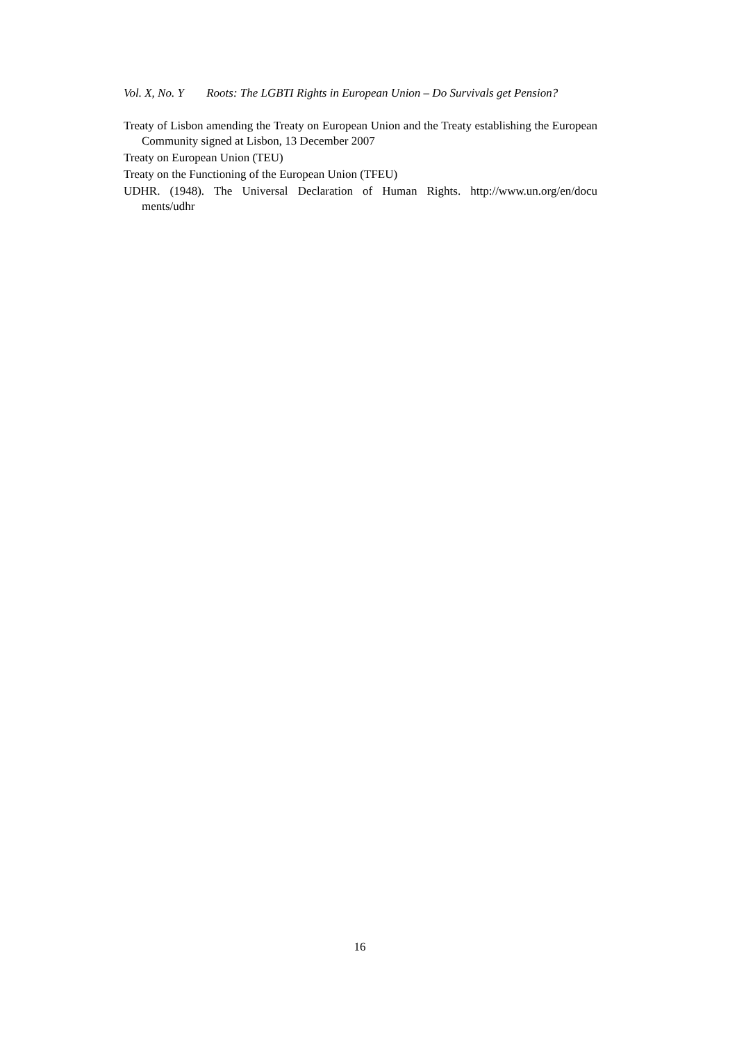Vol. X, No. Y Roots: The LGBTI Rights in European Union – Do Survivals get Pension?
Treaty of Lisbon amending the Treaty on European Union and the Treaty establishing the European Community signed at Lisbon, 13 December 2007
Treaty on European Union (TEU)
Treaty on the Functioning of the European Union (TFEU)
UDHR. (1948). The Universal Declaration of Human Rights. http://www.un.org/en/docu ments/udhr
16